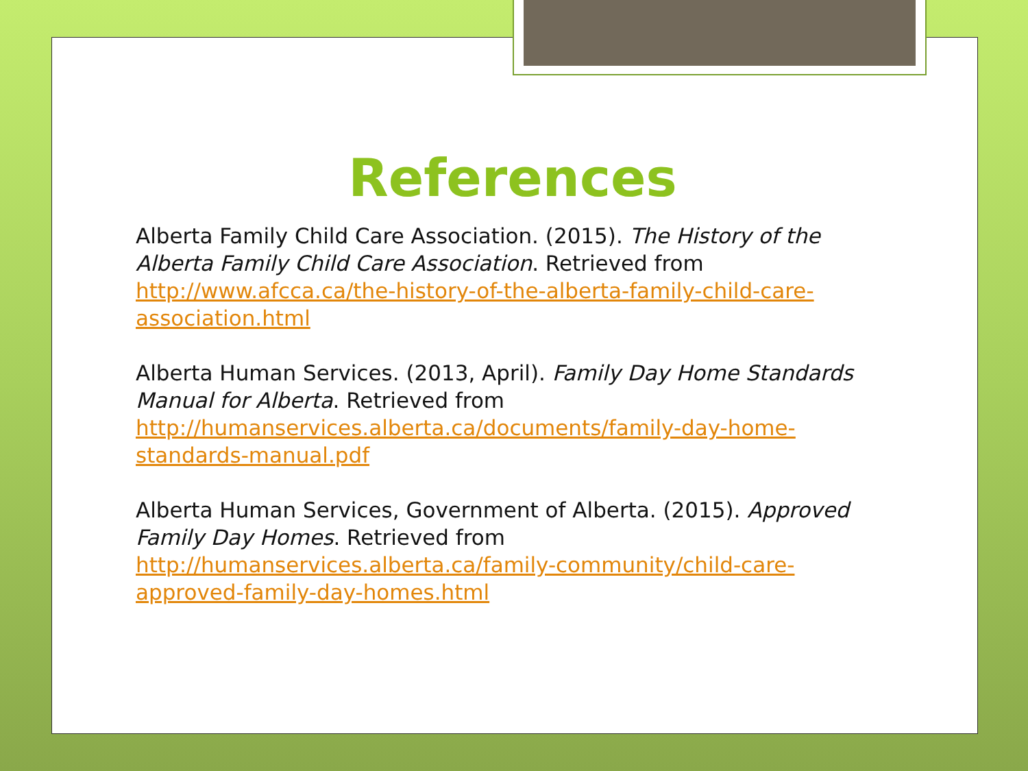References
Alberta Family Child Care Association. (2015). The History of the Alberta Family Child Care Association. Retrieved from http://www.afcca.ca/the-history-of-the-alberta-family-child-care-association.html
Alberta Human Services. (2013, April). Family Day Home Standards Manual for Alberta. Retrieved from http://humanservices.alberta.ca/documents/family-day-home-standards-manual.pdf
Alberta Human Services, Government of Alberta. (2015). Approved Family Day Homes. Retrieved from http://humanservices.alberta.ca/family-community/child-care-approved-family-day-homes.html